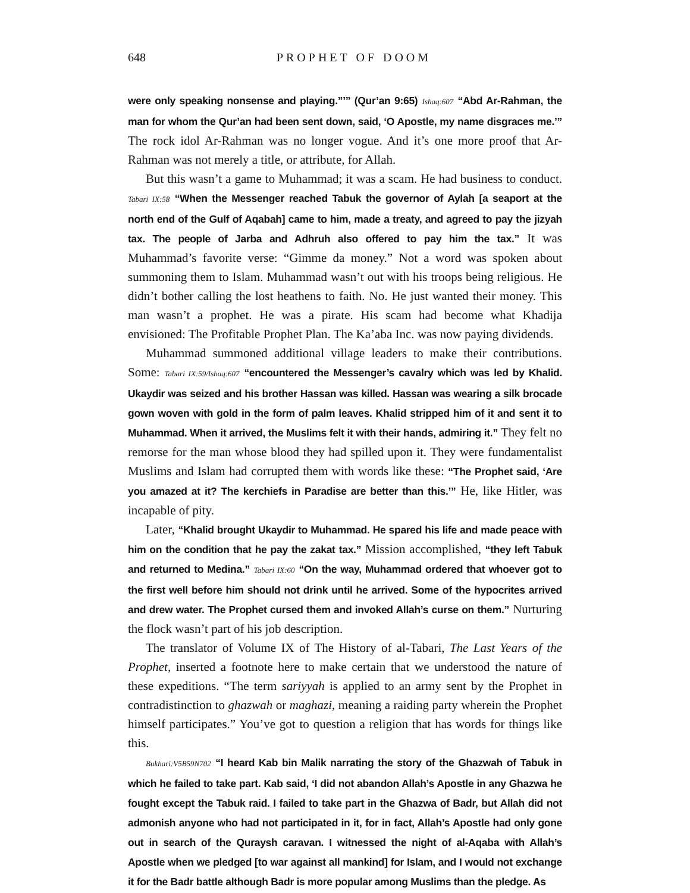648 PROPHET OF DOOM
were only speaking nonsense and playing.”’” (Qur’an 9:65) Ishaq:607 “Abd Ar-Rahman, the man for whom the Qur’an had been sent down, said, ‘O Apostle, my name disgraces me.’” The rock idol Ar-Rahman was no longer vogue. And it’s one more proof that Ar-Rahman was not merely a title, or attribute, for Allah.
But this wasn’t a game to Muhammad; it was a scam. He had business to conduct. Tabari IX:58 “When the Messenger reached Tabuk the governor of Aylah [a seaport at the north end of the Gulf of Aqabah] came to him, made a treaty, and agreed to pay the jizyah tax. The people of Jarba and Adhruh also offered to pay him the tax.” It was Muhammad’s favorite verse: “Gimme da money.” Not a word was spoken about summoning them to Islam. Muhammad wasn’t out with his troops being religious. He didn’t bother calling the lost heathens to faith. No. He just wanted their money. This man wasn’t a prophet. He was a pirate. His scam had become what Khadija envisioned: The Profitable Prophet Plan. The Ka’aba Inc. was now paying dividends.
Muhammad summoned additional village leaders to make their contributions. Some: Tabari IX:59/Ishaq:607 “encountered the Messenger’s cavalry which was led by Khalid. Ukaydir was seized and his brother Hassan was killed. Hassan was wearing a silk brocade gown woven with gold in the form of palm leaves. Khalid stripped him of it and sent it to Muhammad. When it arrived, the Muslims felt it with their hands, admiring it.” They felt no remorse for the man whose blood they had spilled upon it. They were fundamentalist Muslims and Islam had corrupted them with words like these: “The Prophet said, ‘Are you amazed at it? The kerchiefs in Paradise are better than this.’” He, like Hitler, was incapable of pity.
Later, “Khalid brought Ukaydir to Muhammad. He spared his life and made peace with him on the condition that he pay the zakat tax.” Mission accomplished, “they left Tabuk and returned to Medina.” Tabari IX:60 “On the way, Muhammad ordered that whoever got to the first well before him should not drink until he arrived. Some of the hypocrites arrived and drew water. The Prophet cursed them and invoked Allah’s curse on them.” Nurturing the flock wasn’t part of his job description.
The translator of Volume IX of The History of al-Tabari, The Last Years of the Prophet, inserted a footnote here to make certain that we understood the nature of these expeditions. “The term sariyyah is applied to an army sent by the Prophet in contradistinction to ghazwah or maghazi, meaning a raiding party wherein the Prophet himself participates.” You’ve got to question a religion that has words for things like this.
Bukhari:V5B59N702 “I heard Kab bin Malik narrating the story of the Ghazwah of Tabuk in which he failed to take part. Kab said, ‘I did not abandon Allah’s Apostle in any Ghazwa he fought except the Tabuk raid. I failed to take part in the Ghazwa of Badr, but Allah did not admonish anyone who had not participated in it, for in fact, Allah’s Apostle had only gone out in search of the Quraysh caravan. I witnessed the night of al-Aqaba with Allah’s Apostle when we pledged [to war against all mankind] for Islam, and I would not exchange it for the Badr battle although Badr is more popular among Muslims than the pledge. As